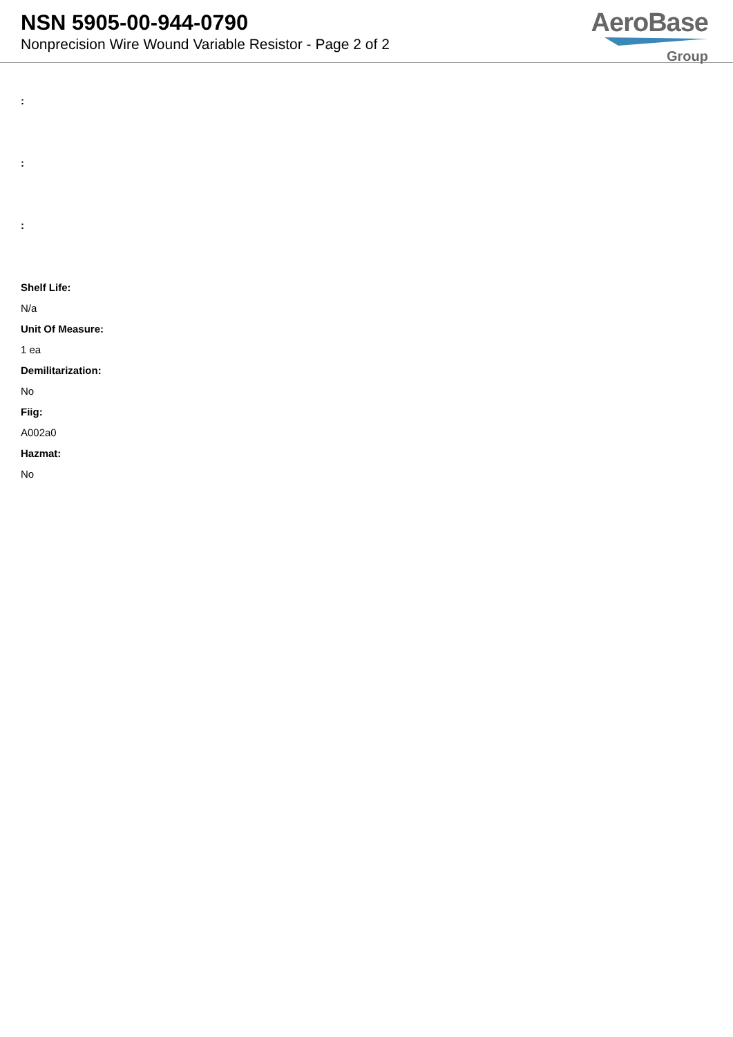NSN 5905-00-944-0790
Nonprecision Wire Wound Variable Resistor - Page 2 of 2
AeroBase
Group
:
:
:
Shelf Life:
N/a
Unit Of Measure:
1 ea
Demilitarization:
No
Fiig:
A002a0
Hazmat:
No